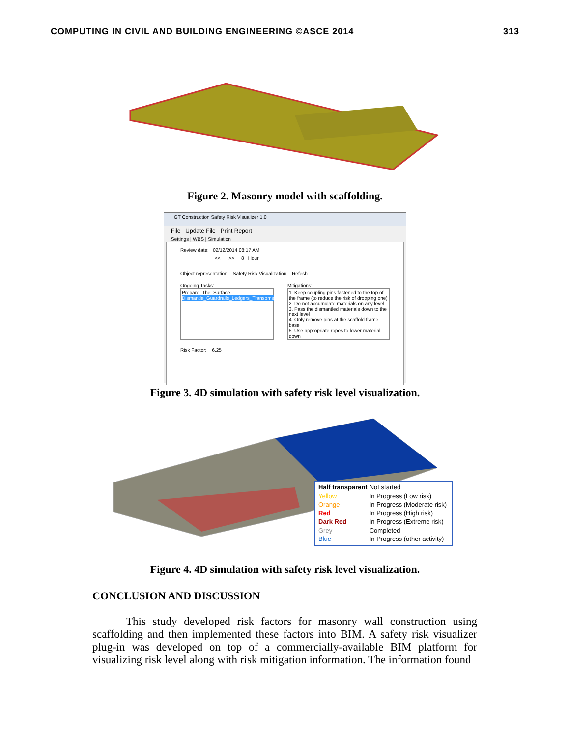COMPUTING IN CIVIL AND BUILDING ENGINEERING ©ASCE 2014 313
Figure 2. Masonry model with scaffolding.
GT Construction Safety Risk Visualizer 1.0
File Update File Print Report
Settings | WBS | Simulation
Review date: 02/12/2014 08:17 AM
<< >> 8 Hour
Object representation: Safety Risk Visualization Refesh
Ongoing Tasks:
Prepare_The_Surface
Dismantle_Guardrails_Ledgers_Transoms
Mitigations:
1. Keep coupling pins fastened to the top of the frame (to reduce the risk of dropping one)
2. Do not accumulate materials on any level
3. Pass the dismantled materials down to the next level
4. Only remove pins at the scaffold frame base
5. Use appropriate ropes to lower material down
Risk Factor: 6.25
Figure 3. 4D simulation with safety risk level visualization.
| Half transparent | Not started |
| Yellow | In Progress (Low risk) |
| Orange | In Progress (Moderate risk) |
| Red | In Progress (High risk) |
| Dark Red | In Progress (Extreme risk) |
| Grey | Completed |
| Blue | In Progress (other activity) |
Figure 4. 4D simulation with safety risk level visualization.
CONCLUSION AND DISCUSSION
This study developed risk factors for masonry wall construction using scaffolding and then implemented these factors into BIM. A safety risk visualizer plug-in was developed on top of a commercially-available BIM platform for visualizing risk level along with risk mitigation information. The information found